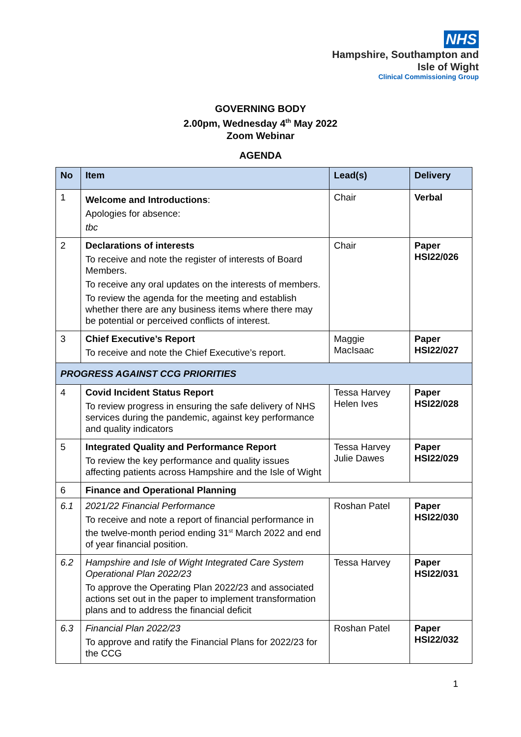NHS
Hampshire, Southampton and
Isle of Wight
Clinical Commissioning Group
GOVERNING BODY
2.00pm, Wednesday 4<sup>th</sup> May 2022
Zoom Webinar
AGENDA
| No | Item | Lead(s) | Delivery |
| --- | --- | --- | --- |
| 1 | Welcome and Introductions : Apologies for absence: tbc | Chair | Verbal |
| 2 | Declarations of interests To receive and note the register of interests of Board Members. To receive any oral updates on the interests of members. To review the agenda for the meeting and establish whether there are any business items where there may be potential or perceived conflicts of interest. | Chair | Paper HSI22/026 |
| 3 | Chief Executive’s Report To receive and note the Chief Executive’s report. | Maggie MacIsaac | Paper HSI22/027 |
| PROGRESS AGAINST CCG PRIORITIES | | | |
| 4 | Covid Incident Status Report To review progress in ensuring the safe delivery of NHS services during the pandemic, against key performance and quality indicators | Tessa Harvey Helen Ives | Paper HSI22/028 |
| 5 | Integrated Quality and Performance Report To review the key performance and quality issues affecting patients across Hampshire and the Isle of Wight | Tessa Harvey Julie Dawes | Paper HSI22/029 |
| 6 | Finance and Operational Planning | | |
| 6.1 | 2021/22 Financial Performance To receive and note a report of financial performance in the twelve-month period ending 31<sup>st</sup> March 2022 and end of year financial position. | Roshan Patel | Paper HSI22/030 |
| 6.2 | Hampshire and Isle of Wight Integrated Care System Operational Plan 2022/23 To approve the Operating Plan 2022/23 and associated actions set out in the paper to implement transformation plans and to address the financial deficit | Tessa Harvey | Paper HSI22/031 |
| 6.3 | Financial Plan 2022/23 To approve and ratify the Financial Plans for 2022/23 for the CCG | Roshan Patel | Paper HSI22/032 |
1